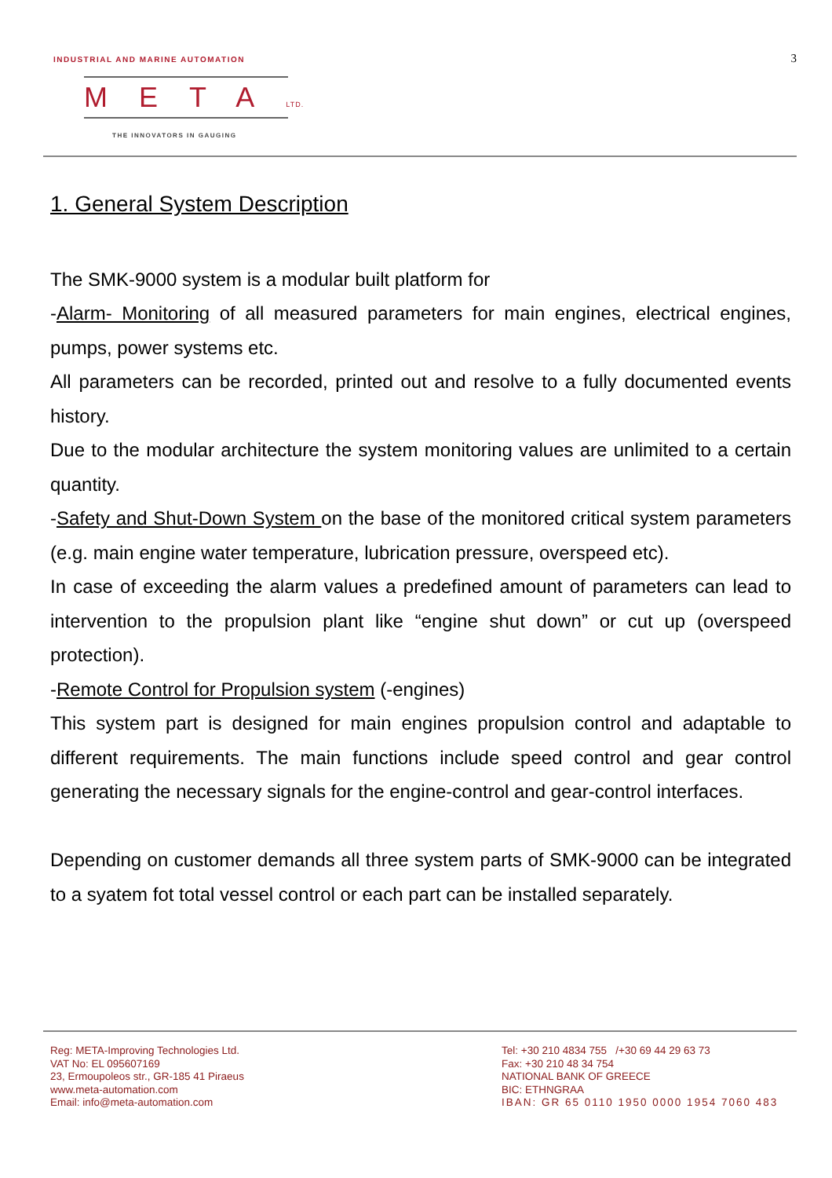INDUSTRIAL AND MARINE AUTOMATION
3
METALTD.
THE INNOVATORS IN GAUGING
1. General System Description
The SMK-9000 system is a modular built platform for
-Alarm- Monitoring of all measured parameters for main engines, electrical engines, pumps, power systems etc.
All parameters can be recorded, printed out and resolve to a fully documented events history.
Due to the modular architecture the system monitoring values are unlimited to a certain quantity.
-Safety and Shut-Down System on the base of the monitored critical system parameters (e.g. main engine water temperature, lubrication pressure, overspeed etc).
In case of exceeding the alarm values a predefined amount of parameters can lead to intervention to the propulsion plant like “engine shut down” or cut up (overspeed protection).
-Remote Control for Propulsion system (-engines)
This system part is designed for main engines propulsion control and adaptable to different requirements. The main functions include speed control and gear control generating the necessary signals for the engine-control and gear-control interfaces.
Depending on customer demands all three system parts of SMK-9000 can be integrated to a syatem fot total vessel control or each part can be installed separately.
Reg: META-Improving Technologies Ltd.
VAT No: EL 095607169
23, Ermoupoleos str., GR-185 41 Piraeus
www.meta-automation.com
Email: info@meta-automation.com
Tel: +30 210 4834 755 /+30 69 44 29 63 73
Fax: +30 210 48 34 754
NATIONAL BANK OF GREECE
BIC: ETHNGRAA
IBAN: GR 65 0110 1950 0000 1954 7060 483